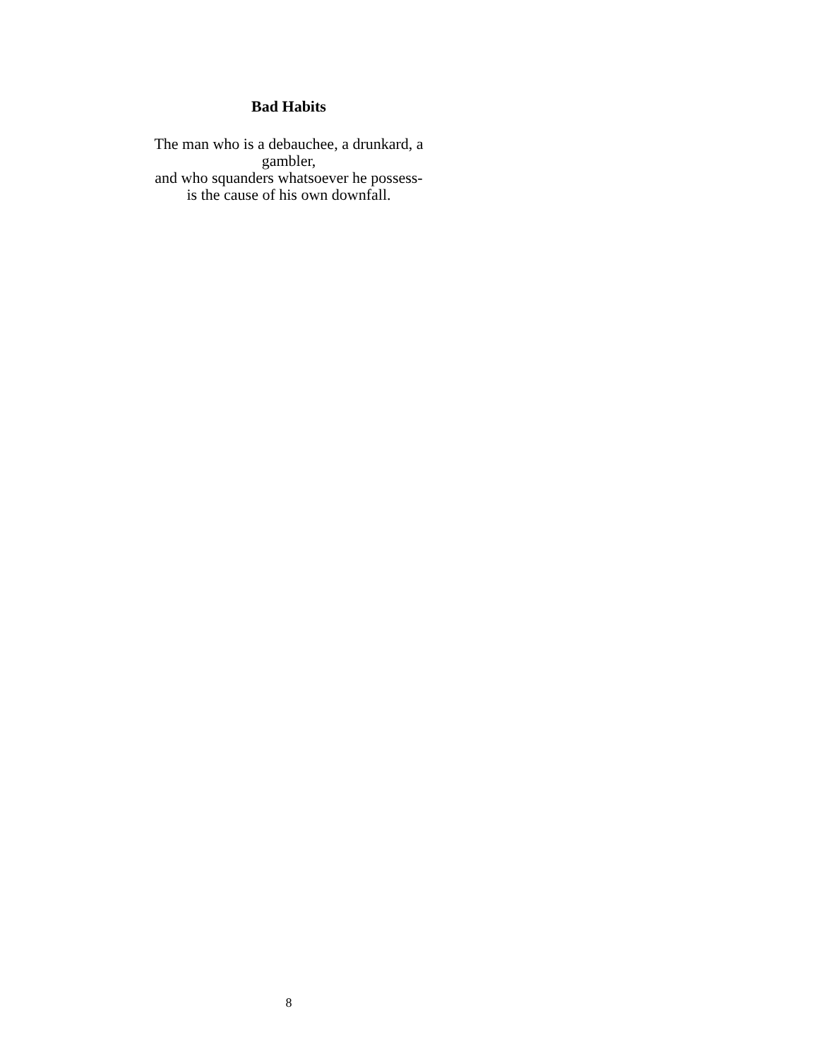Bad Habits
The man who is a debauchee, a drunkard, a gambler,
and who squanders whatsoever he possess-
is the cause of his own downfall.
8